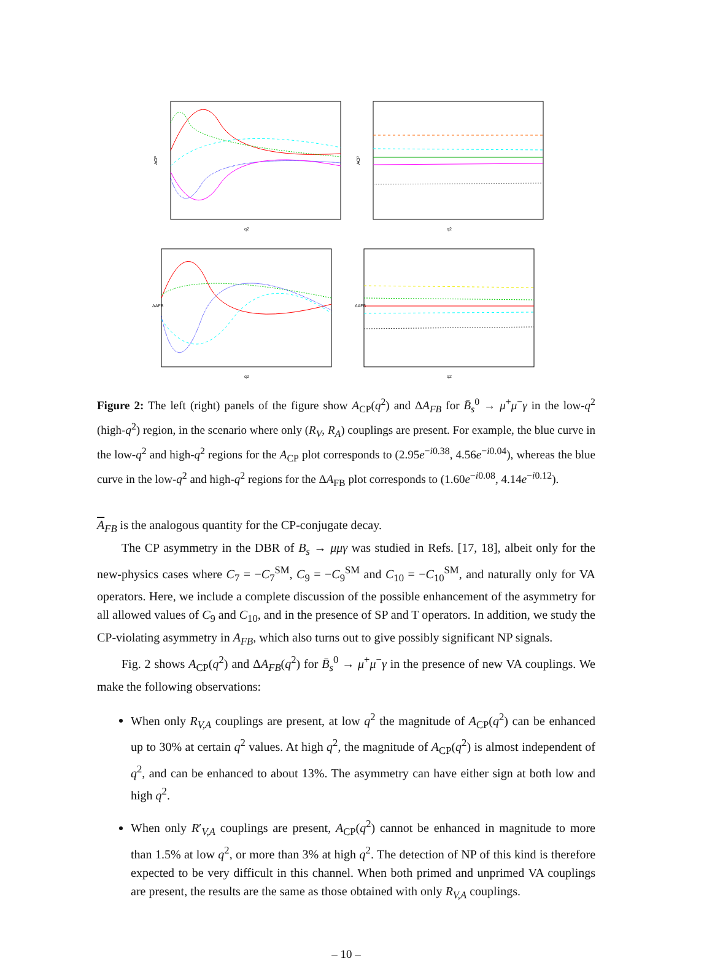ACP
q2
ACP
q2
ΔAFB
q2
ΔAFB
q2
Figure 2: The left (right) panels of the figure show A<sub>CP</sub>(q<sup>2</sup>) and ΔA<sub>FB</sub> for B̄<sub>s</sub><sup>0</sup> → μ<sup>+</sup>μ<sup>−</sup>γ in the low-q<sup>2</sup> (high-q<sup>2</sup>) region, in the scenario where only (R<sub>V</sub>, R<sub>A</sub>) couplings are present. For example, the blue curve in the low-q<sup>2</sup> and high-q<sup>2</sup> regions for the A<sub>CP</sub> plot corresponds to (2.95e<sup>−i0.38</sup>, 4.56e<sup>−i0.04</sup>), whereas the blue curve in the low-q<sup>2</sup> and high-q<sup>2</sup> regions for the ΔA<sub>FB</sub> plot corresponds to (1.60e<sup>−i0.08</sup>, 4.14e<sup>−i0.12</sup>).
A<sub>FB</sub> is the analogous quantity for the CP-conjugate decay.
The CP asymmetry in the DBR of B<sub>s</sub> → μμγ was studied in Refs. [17, 18], albeit only for the new-physics cases where C<sub>7</sub> = −C<sub>7</sub><sup>SM</sup>, C<sub>9</sub> = −C<sub>9</sub><sup>SM</sup> and C<sub>10</sub> = −C<sub>10</sub><sup>SM</sup>, and naturally only for VA operators. Here, we include a complete discussion of the possible enhancement of the asymmetry for all allowed values of C<sub>9</sub> and C<sub>10</sub>, and in the presence of SP and T operators. In addition, we study the CP-violating asymmetry in A<sub>FB</sub>, which also turns out to give possibly significant NP signals.
Fig. 2 shows A<sub>CP</sub>(q<sup>2</sup>) and ΔA<sub>FB</sub>(q<sup>2</sup>) for B̄<sub>s</sub><sup>0</sup> → μ<sup>+</sup>μ<sup>−</sup>γ in the presence of new VA couplings. We make the following observations:
When only R<sub>V,A</sub> couplings are present, at low q<sup>2</sup> the magnitude of A<sub>CP</sub>(q<sup>2</sup>) can be enhanced up to 30% at certain q<sup>2</sup> values. At high q<sup>2</sup>, the magnitude of A<sub>CP</sub>(q<sup>2</sup>) is almost independent of q<sup>2</sup>, and can be enhanced to about 13%. The asymmetry can have either sign at both low and high q<sup>2</sup>.
When only R′<sub>V,A</sub> couplings are present, A<sub>CP</sub>(q<sup>2</sup>) cannot be enhanced in magnitude to more than 1.5% at low q<sup>2</sup>, or more than 3% at high q<sup>2</sup>. The detection of NP of this kind is therefore expected to be very difficult in this channel. When both primed and unprimed VA couplings are present, the results are the same as those obtained with only R<sub>V,A</sub> couplings.
– 10 –